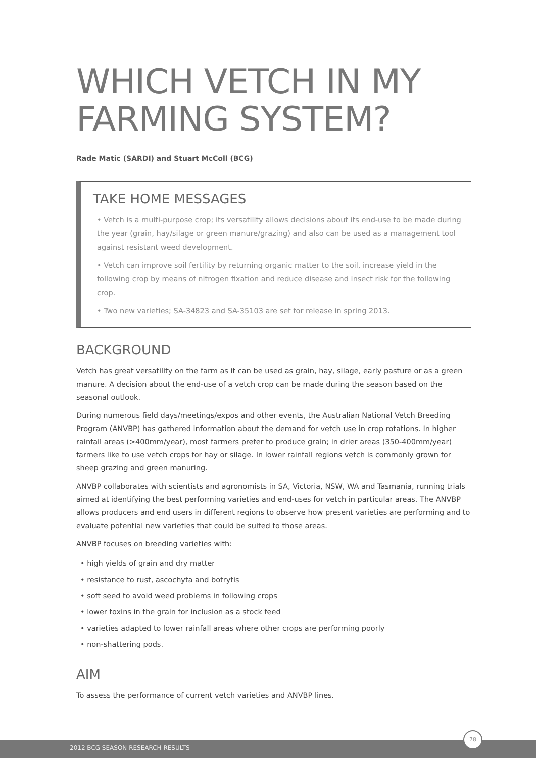WHICH VETCH IN MY FARMING SYSTEM?
Rade Matic (SARDI) and Stuart McColl (BCG)
TAKE HOME MESSAGES
• Vetch is a multi-purpose crop; its versatility allows decisions about its end-use to be made during the year (grain, hay/silage or green manure/grazing) and also can be used as a management tool against resistant weed development.
• Vetch can improve soil fertility by returning organic matter to the soil, increase yield in the following crop by means of nitrogen fixation and reduce disease and insect risk for the following crop.
• Two new varieties; SA-34823 and SA-35103 are set for release in spring 2013.
BACKGROUND
Vetch has great versatility on the farm as it can be used as grain, hay, silage, early pasture or as a green manure. A decision about the end-use of a vetch crop can be made during the season based on the seasonal outlook.
During numerous field days/meetings/expos and other events, the Australian National Vetch Breeding Program (ANVBP) has gathered information about the demand for vetch use in crop rotations. In higher rainfall areas (>400mm/year), most farmers prefer to produce grain; in drier areas (350-400mm/year) farmers like to use vetch crops for hay or silage. In lower rainfall regions vetch is commonly grown for sheep grazing and green manuring.
ANVBP collaborates with scientists and agronomists in SA, Victoria, NSW, WA and Tasmania, running trials aimed at identifying the best performing varieties and end-uses for vetch in particular areas. The ANVBP allows producers and end users in different regions to observe how present varieties are performing and to evaluate potential new varieties that could be suited to those areas.
ANVBP focuses on breeding varieties with:
• high yields of grain and dry matter
• resistance to rust, ascochyta and botrytis
• soft seed to avoid weed problems in following crops
• lower toxins in the grain for inclusion as a stock feed
• varieties adapted to lower rainfall areas where other crops are performing poorly
• non-shattering pods.
AIM
To assess the performance of current vetch varieties and ANVBP lines.
2012 BCG SEASON RESEARCH RESULTS
78